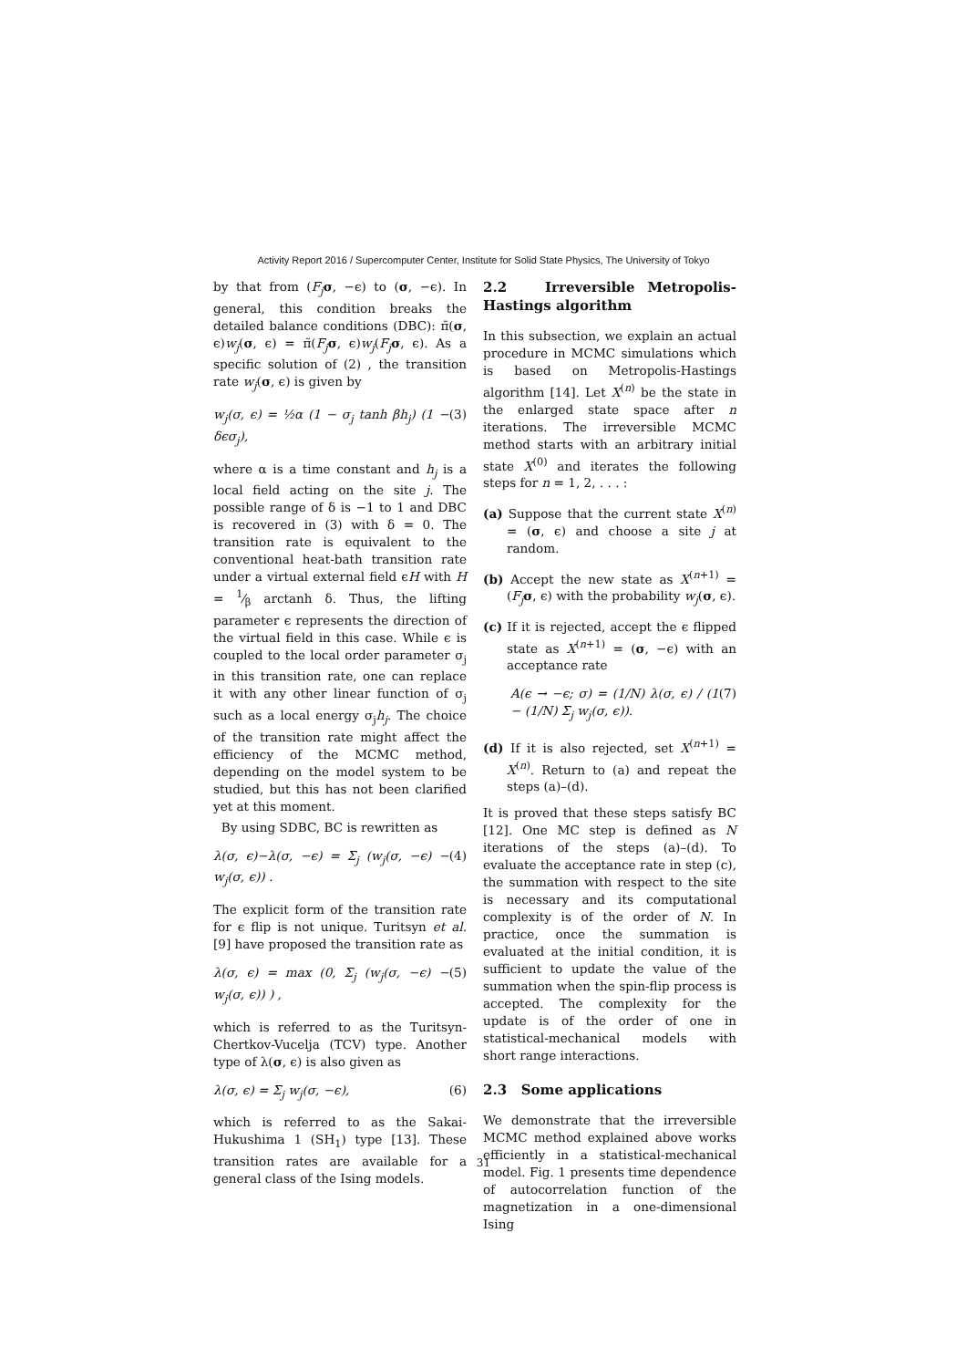Activity Report 2016 / Supercomputer Center, Institute for Solid State Physics, The University of Tokyo
by that from (F<sub>j</sub> σ, −ϵ) to (σ, −ϵ). In general, this condition breaks the detailed balance conditions (DBC): π̃(σ, ϵ)w<sub>j</sub>(σ, ϵ) = π̃(F<sub>j</sub> σ, ϵ)w<sub>j</sub>(F<sub>j</sub> σ, ϵ). As a specific solution of (2) , the transition rate w<sub>j</sub>(σ, ϵ) is given by
w<sub>j</sub>(σ, ϵ) = ½α (1 − σ<sub>j</sub> tanh βh<sub>j</sub>) (1 − δϵσ<sub>j</sub>), (3)
where α is a time constant and h<sub>j</sub> is a local field acting on the site j. The possible range of δ is −1 to 1 and DBC is recovered in (3) with δ = 0. The transition rate is equivalent to the conventional heat-bath transition rate under a virtual external field ϵH with H = 1⁄β arctanh δ. Thus, the lifting parameter ϵ represents the direction of the virtual field in this case. While ϵ is coupled to the local order parameter σ<sub>j</sub> in this transition rate, one can replace it with any other linear function of σ<sub>j</sub> such as a local energy σ<sub>j</sub>h<sub>j</sub>. The choice of the transition rate might affect the efficiency of the MCMC method, depending on the model system to be studied, but this has not been clarified yet at this moment.
By using SDBC, BC is rewritten as
λ(σ, ϵ)−λ(σ, −ϵ) = Σ<sub>j</sub> (w<sub>j</sub>(σ, −ϵ) − w<sub>j</sub>(σ, ϵ)) . (4)
The explicit form of the transition rate for ϵ flip is not unique. Turitsyn et al. [9] have proposed the transition rate as
λ(σ, ϵ) = max (0, Σ<sub>j</sub> (w<sub>j</sub>(σ, −ϵ) − w<sub>j</sub>(σ, ϵ)) ) , (5)
which is referred to as the Turitsyn-Chertkov-Vucelja (TCV) type. Another type of λ(σ, ϵ) is also given as
λ(σ, ϵ) = Σ<sub>j</sub> w<sub>j</sub>(σ, −ϵ), (6)
which is referred to as the Sakai-Hukushima 1 (SH<sub>1</sub>) type [13]. These transition rates are available for a general class of the Ising models.
2.2 Irreversible Metropolis-Hastings algorithm
In this subsection, we explain an actual procedure in MCMC simulations which is based on Metropolis-Hastings algorithm [14]. Let X<sup>(n)</sup> be the state in the enlarged state space after n iterations. The irreversible MCMC method starts with an arbitrary initial state X<sup>(0)</sup> and iterates the following steps for n = 1, 2, . . . :
(a) Suppose that the current state X<sup>(n)</sup> = (σ, ϵ) and choose a site j at random.
(b) Accept the new state as X<sup>(n+1)</sup> = (F<sub>j</sub> σ, ϵ) with the probability w<sub>j</sub>(σ, ϵ).
(c) If it is rejected, accept the ϵ flipped state as X<sup>(n+1)</sup> = (σ, −ϵ) with an acceptance rate
A(ϵ → −ϵ; σ) = (1/N) λ(σ, ϵ) / (1 − (1/N) Σ<sub>j</sub> w<sub>j</sub>(σ, ϵ)). (7)
(d) If it is also rejected, set X<sup>(n+1)</sup> = X<sup>(n)</sup>. Return to (a) and repeat the steps (a)–(d).
It is proved that these steps satisfy BC [12]. One MC step is defined as N iterations of the steps (a)–(d). To evaluate the acceptance rate in step (c), the summation with respect to the site is necessary and its computational complexity is of the order of N. In practice, once the summation is evaluated at the initial condition, it is sufficient to update the value of the summation when the spin-flip process is accepted. The complexity for the update is of the order of one in statistical-mechanical models with short range interactions.
2.3 Some applications
We demonstrate that the irreversible MCMC method explained above works efficiently in a statistical-mechanical model. Fig. 1 presents time dependence of autocorrelation function of the magnetization in a one-dimensional Ising
31